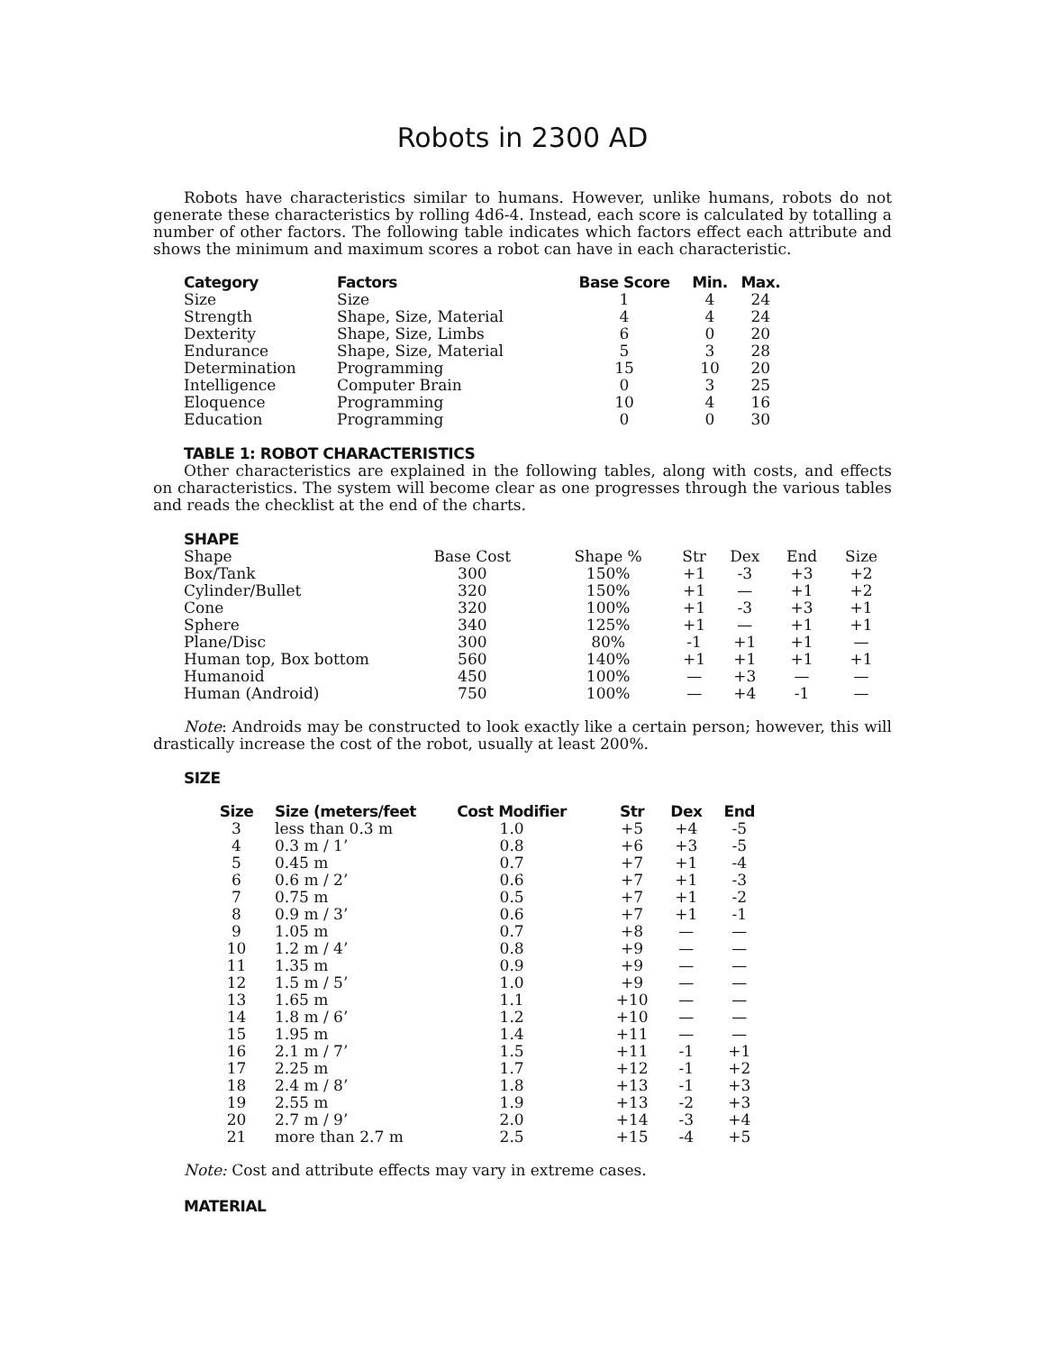Robots in 2300 AD
Robots have characteristics similar to humans. However, unlike humans, robots do not generate these characteristics by rolling 4d6-4. Instead, each score is calculated by totalling a number of other factors. The following table indicates which factors effect each attribute and shows the minimum and maximum scores a robot can have in each characteristic.
| Category | Factors | Base Score | Min. | Max. |
| --- | --- | --- | --- | --- |
| Size | Size | 1 | 4 | 24 |
| Strength | Shape, Size, Material | 4 | 4 | 24 |
| Dexterity | Shape, Size, Limbs | 6 | 0 | 20 |
| Endurance | Shape, Size, Material | 5 | 3 | 28 |
| Determination | Programming | 15 | 10 | 20 |
| Intelligence | Computer Brain | 0 | 3 | 25 |
| Eloquence | Programming | 10 | 4 | 16 |
| Education | Programming | 0 | 0 | 30 |
TABLE 1: ROBOT CHARACTERISTICS
Other characteristics are explained in the following tables, along with costs, and effects on characteristics. The system will become clear as one progresses through the various tables and reads the checklist at the end of the charts.
SHAPE
| Shape | Base Cost | Shape % | Str | Dex | End | Size |
| Box/Tank | 300 | 150% | +1 | -3 | +3 | +2 |
| Cylinder/Bullet | 320 | 150% | +1 | — | +1 | +2 |
| Cone | 320 | 100% | +1 | -3 | +3 | +1 |
| Sphere | 340 | 125% | +1 | — | +1 | +1 |
| Plane/Disc | 300 | 80% | -1 | +1 | +1 | — |
| Human top, Box bottom | 560 | 140% | +1 | +1 | +1 | +1 |
| Humanoid | 450 | 100% | — | +3 | — | — |
| Human (Android) | 750 | 100% | — | +4 | -1 | — |
Note: Androids may be constructed to look exactly like a certain person; however, this will drastically increase the cost of the robot, usually at least 200%.
SIZE
| Size | Size (meters/feet | Cost Modifier | Str | Dex | End |
| --- | --- | --- | --- | --- | --- |
| 3 | less than 0.3 m | 1.0 | +5 | +4 | -5 |
| 4 | 0.3 m / 1’ | 0.8 | +6 | +3 | -5 |
| 5 | 0.45 m | 0.7 | +7 | +1 | -4 |
| 6 | 0.6 m / 2’ | 0.6 | +7 | +1 | -3 |
| 7 | 0.75 m | 0.5 | +7 | +1 | -2 |
| 8 | 0.9 m / 3’ | 0.6 | +7 | +1 | -1 |
| 9 | 1.05 m | 0.7 | +8 | — | — |
| 10 | 1.2 m / 4’ | 0.8 | +9 | — | — |
| 11 | 1.35 m | 0.9 | +9 | — | — |
| 12 | 1.5 m / 5’ | 1.0 | +9 | — | — |
| 13 | 1.65 m | 1.1 | +10 | — | — |
| 14 | 1.8 m / 6’ | 1.2 | +10 | — | — |
| 15 | 1.95 m | 1.4 | +11 | — | — |
| 16 | 2.1 m / 7’ | 1.5 | +11 | -1 | +1 |
| 17 | 2.25 m | 1.7 | +12 | -1 | +2 |
| 18 | 2.4 m / 8’ | 1.8 | +13 | -1 | +3 |
| 19 | 2.55 m | 1.9 | +13 | -2 | +3 |
| 20 | 2.7 m / 9’ | 2.0 | +14 | -3 | +4 |
| 21 | more than 2.7 m | 2.5 | +15 | -4 | +5 |
Note: Cost and attribute effects may vary in extreme cases.
MATERIAL